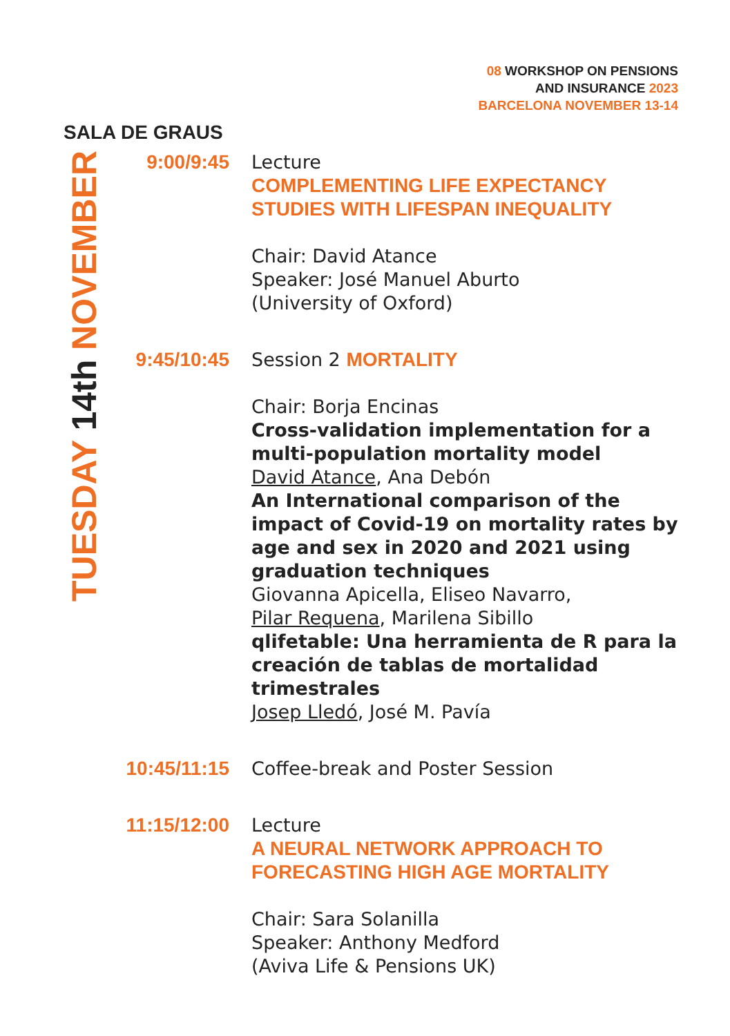08 WORKSHOP ON PENSIONS
AND INSURANCE 2023
BARCELONA NOVEMBER 13-14
SALA DE GRAUS
TUESDAY 14th NOVEMBER
9:00/9:45 Lecture
COMPLEMENTING LIFE EXPECTANCY
STUDIES WITH LIFESPAN INEQUALITY
Chair: David Atance
Speaker: José Manuel Aburto
(University of Oxford)
9:45/10:45 Session 2 MORTALITY
Chair: Borja Encinas
Cross-validation implementation for a multi-population mortality model
David Atance, Ana Debón
An International comparison of the impact of Covid-19 on mortality rates by age and sex in 2020 and 2021 using graduation techniques
Giovanna Apicella, Eliseo Navarro,
Pilar Requena, Marilena Sibillo
qlifetable: Una herramienta de R para la creación de tablas de mortalidad trimestrales
Josep Lledó, José M. Pavía
10:45/11:15
Coffee-break and Poster Session
11:15/12:00
Lecture
A NEURAL NETWORK APPROACH TO
FORECASTING HIGH AGE MORTALITY
Chair: Sara Solanilla
Speaker: Anthony Medford
(Aviva Life & Pensions UK)